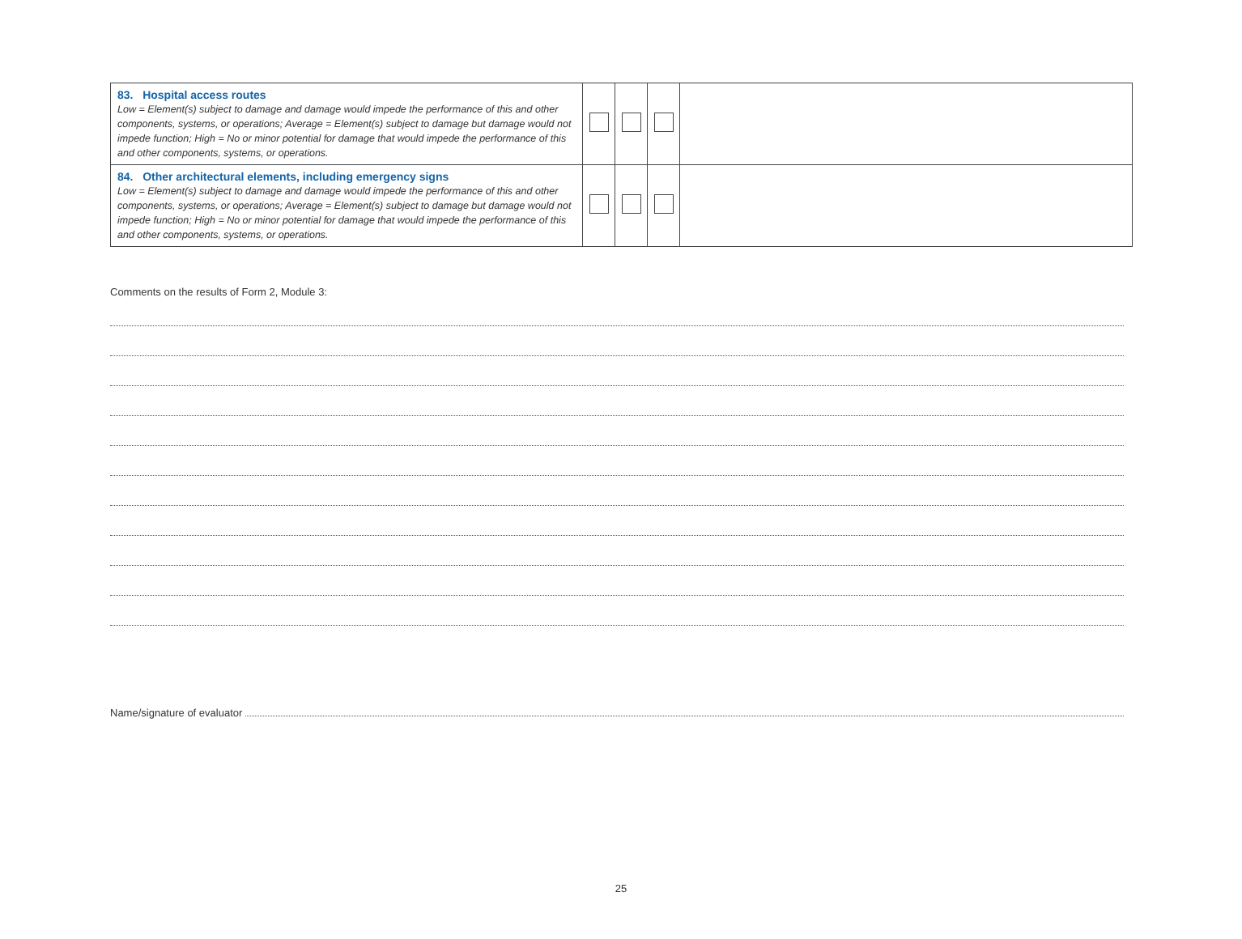| 83. Hospital access routes Low = Element(s) subject to damage and damage would impede the performance of this and other components, systems, or operations; Average = Element(s) subject to damage but damage would not impede function; High = No or minor potential for damage that would impede the performance of this and other components, systems, or operations. | | | | |
| 84. Other architectural elements, including emergency signs Low = Element(s) subject to damage and damage would impede the performance of this and other components, systems, or operations; Average = Element(s) subject to damage but damage would not impede function; High = No or minor potential for damage that would impede the performance of this and other components, systems, or operations. | | | | |
Comments on the results of Form 2, Module 3:
Name/signature of evaluator
25